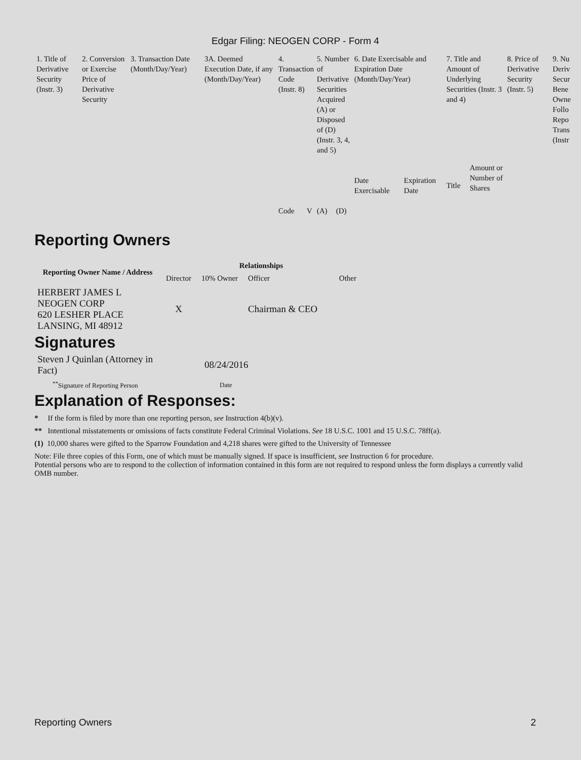Edgar Filing: NEOGEN CORP - Form 4
| 1. Title of Derivative Security (Instr. 3) | 2. Conversion or Exercise Price of Derivative Security | 3. Transaction Date (Month/Day/Year) | 3A. Deemed Execution Date, if any (Month/Day/Year) | 4. Transaction Code (Instr. 8) | | 5. Number of Derivative Securities Acquired (A) or Disposed of (D) (Instr. 3, 4, and 5) | | 6. Date Exercisable and Expiration Date (Month/Day/Year) | | 7. Title and Amount of Underlying Securities (Instr. 3 and 4) | | 8. Price of Derivative Security (Instr. 5) | 9. Nu Deriv Secur Bene Owne Follo Repo Trans (Instr |
| | | | | Code | V | (A) | (D) | Date Exercisable | Expiration Date | Title | Amount or Number of Shares | | |
Reporting Owners
| Reporting Owner Name / Address | Relationships | | | |
| --- | --- | --- | --- | --- |
| | Director | 10% Owner | Officer | Other |
| HERBERT JAMES L NEOGEN CORP 620 LESHER PLACE LANSING, MI 48912 | X | | Chairman & CEO | |
Signatures
| Steven J Quinlan (Attorney in Fact) | 08/24/2016 |
| <sup>**</sup> Signature of Reporting Person | Date |
Explanation of Responses:
* If the form is filed by more than one reporting person, see Instruction 4(b)(v).
** Intentional misstatements or omissions of facts constitute Federal Criminal Violations. See 18 U.S.C. 1001 and 15 U.S.C. 78ff(a).
(1) 10,000 shares were gifted to the Sparrow Foundation and 4,218 shares were gifted to the University of Tennessee
Note: File three copies of this Form, one of which must be manually signed. If space is insufficient, see Instruction 6 for procedure.
Potential persons who are to respond to the collection of information contained in this form are not required to respond unless the form displays a currently valid OMB number.
Reporting Owners 2